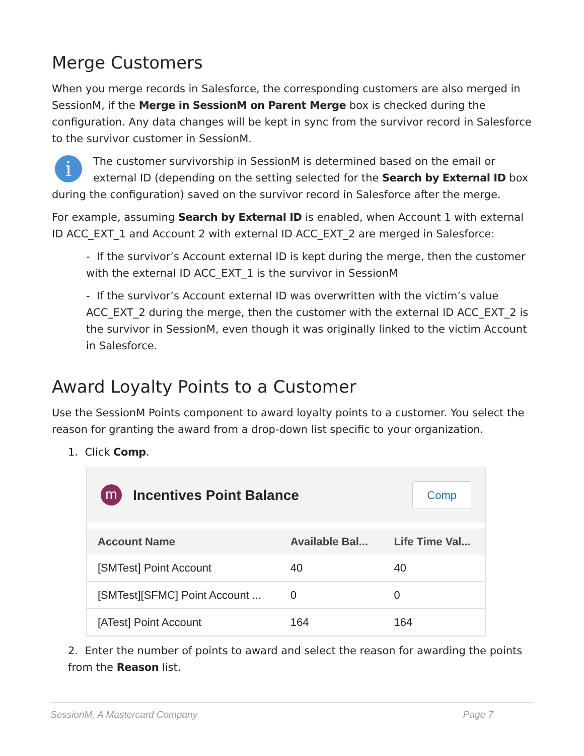Merge Customers
When you merge records in Salesforce, the corresponding customers are also merged in SessionM, if the Merge in SessionM on Parent Merge box is checked during the configuration. Any data changes will be kept in sync from the survivor record in Salesforce to the survivor customer in SessionM.
i The customer survivorship in SessionM is determined based on the email or external ID (depending on the setting selected for the Search by External ID box during the configuration) saved on the survivor record in Salesforce after the merge.
For example, assuming Search by External ID is enabled, when Account 1 with external ID ACC_EXT_1 and Account 2 with external ID ACC_EXT_2 are merged in Salesforce:
- If the survivor’s Account external ID is kept during the merge, then the customer with the external ID ACC_EXT_1 is the survivor in SessionM
- If the survivor’s Account external ID was overwritten with the victim’s value ACC_EXT_2 during the merge, then the customer with the external ID ACC_EXT_2 is the survivor in SessionM, even though it was originally linked to the victim Account in Salesforce.
Award Loyalty Points to a Customer
Use the SessionM Points component to award loyalty points to a customer. You select the reason for granting the award from a drop-down list specific to your organization.
1. Click Comp.
m
Incentives Point Balance
Comp
| Account Name | Available Bal... | Life Time Val... |
| --- | --- | --- |
| [SMTest] Point Account | 40 | 40 |
| [SMTest][SFMC] Point Account ... | 0 | 0 |
| [ATest] Point Account | 164 | 164 |
2. Enter the number of points to award and select the reason for awarding the points from the Reason list.
SessionM, A Mastercard Company Page 7